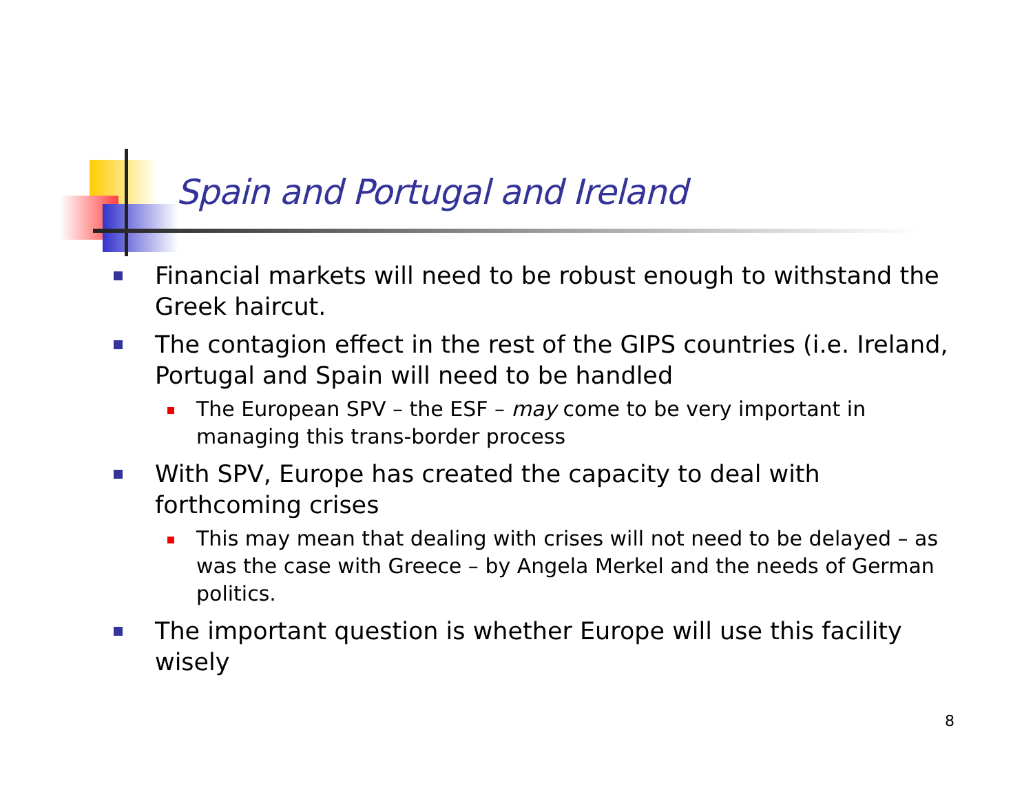Spain and Portugal and Ireland
Financial markets will need to be robust enough to withstand the Greek haircut.
The contagion effect in the rest of the GIPS countries (i.e. Ireland, Portugal and Spain will need to be handled
The European SPV – the ESF – may come to be very important in managing this trans-border process
With SPV, Europe has created the capacity to deal with forthcoming crises
This may mean that dealing with crises will not need to be delayed – as was the case with Greece – by Angela Merkel and the needs of German politics.
The important question is whether Europe will use this facility wisely
8